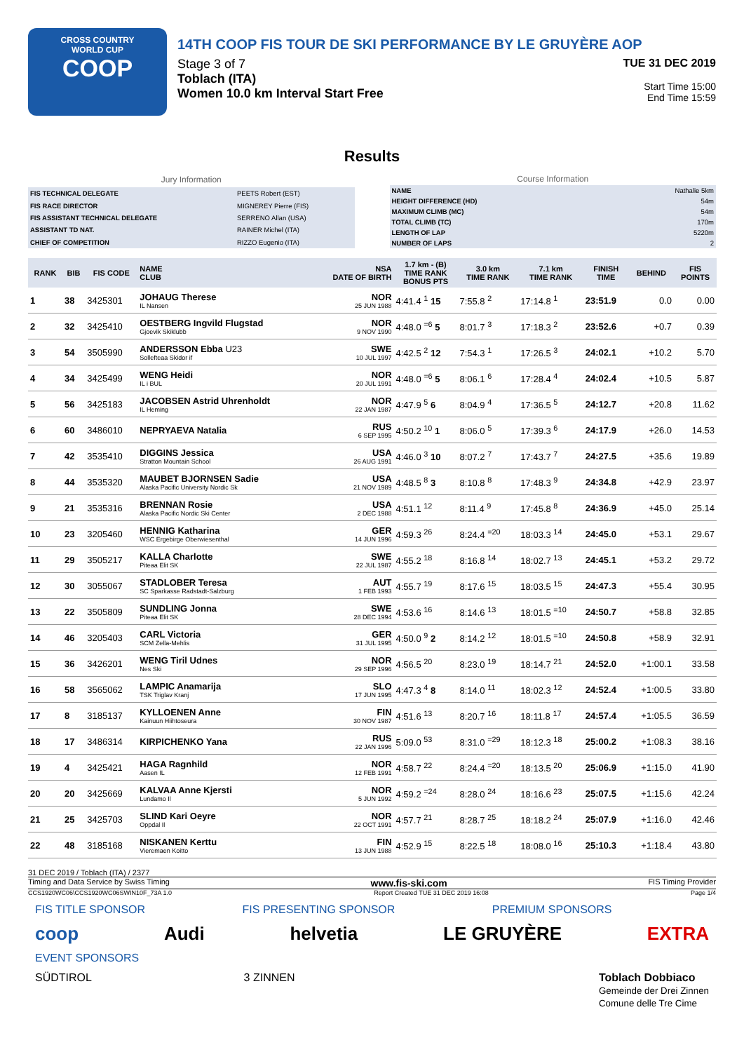CROSS COUNTRY
WORLD CUP
COOP
14TH COOP FIS TOUR DE SKI PERFORMANCE BY LE GRUYÈRE AOP
Stage 3 of 7
Toblach (ITA)
Women 10.0 km Interval Start Free
TUE 31 DEC 2019
Start Time 15:00
End Time 15:59
Results
| Jury Information | |
| FIS TECHNICAL DELEGATE | PEETS Robert (EST) |
| FIS RACE DIRECTOR | MIGNEREY Pierre (FIS) |
| FIS ASSISTANT TECHNICAL DELEGATE | SERRENO Allan (USA) |
| ASSISTANT TD NAT. | RAINER Michel (ITA) |
| CHIEF OF COMPETITION | RIZZO Eugenio (ITA) |
| Course Information | |
| NAME | Nathalie 5km |
| HEIGHT DIFFERENCE (HD) | 54m |
| MAXIMUM CLIMB (MC) | 54m |
| TOTAL CLIMB (TC) | 170m |
| LENGTH OF LAP | 5220m |
| NUMBER OF LAPS | 2 |
| RANK | BIB | FIS CODE | NAME CLUB | NSA DATE OF BIRTH | 1.7 km - (B) TIME RANK BONUS PTS | 3.0 km TIME RANK | 7.1 km TIME RANK | FINISH TIME | BEHIND | FIS POINTS |
| --- | --- | --- | --- | --- | --- | --- | --- | --- | --- | --- |
| 1 | 38 | 3425301 | JOHAUG Therese IL Nansen | NOR 25 JUN 1988 | 4:41.4 <sup>1</sup> 15 | 7:55.8 <sup>2</sup> | 17:14.8 <sup>1</sup> | 23:51.9 | 0.0 | 0.00 |
| 2 | 32 | 3425410 | OESTBERG Ingvild Flugstad Gjoevik Skiklubb | NOR 9 NOV 1990 | 4:48.0 <sup>=6</sup> 5 | 8:01.7 <sup>3</sup> | 17:18.3 <sup>2</sup> | 23:52.6 | +0.7 | 0.39 |
| 3 | 54 | 3505990 | ANDERSSON Ebba U23 Sollefteaa Skidor if | SWE 10 JUL 1997 | 4:42.5 <sup>2</sup> 12 | 7:54.3 <sup>1</sup> | 17:26.5 <sup>3</sup> | 24:02.1 | +10.2 | 5.70 |
| 4 | 34 | 3425499 | WENG Heidi IL i BUL | NOR 20 JUL 1991 | 4:48.0 <sup>=6</sup> 5 | 8:06.1 <sup>6</sup> | 17:28.4 <sup>4</sup> | 24:02.4 | +10.5 | 5.87 |
| 5 | 56 | 3425183 | JACOBSEN Astrid Uhrenholdt IL Heming | NOR 22 JAN 1987 | 4:47.9 <sup>5</sup> 6 | 8:04.9 <sup>4</sup> | 17:36.5 <sup>5</sup> | 24:12.7 | +20.8 | 11.62 |
| 6 | 60 | 3486010 | NEPRYAEVA Natalia | RUS 6 SEP 1995 | 4:50.2 <sup>10</sup> 1 | 8:06.0 <sup>5</sup> | 17:39.3 <sup>6</sup> | 24:17.9 | +26.0 | 14.53 |
| 7 | 42 | 3535410 | DIGGINS Jessica Stratton Mountain School | USA 26 AUG 1991 | 4:46.0 <sup>3</sup> 10 | 8:07.2 <sup>7</sup> | 17:43.7 <sup>7</sup> | 24:27.5 | +35.6 | 19.89 |
| 8 | 44 | 3535320 | MAUBET BJORNSEN Sadie Alaska Pacific University Nordic Sk | USA 21 NOV 1989 | 4:48.5 <sup>8</sup> 3 | 8:10.8 <sup>8</sup> | 17:48.3 <sup>9</sup> | 24:34.8 | +42.9 | 23.97 |
| 9 | 21 | 3535316 | BRENNAN Rosie Alaska Pacific Nordic Ski Center | USA 2 DEC 1988 | 4:51.1 <sup>12</sup> | 8:11.4 <sup>9</sup> | 17:45.8 <sup>8</sup> | 24:36.9 | +45.0 | 25.14 |
| 10 | 23 | 3205460 | HENNIG Katharina WSC Ergebirge Oberwiesenthal | GER 14 JUN 1996 | 4:59.3 <sup>26</sup> | 8:24.4 <sup>=20</sup> | 18:03.3 <sup>14</sup> | 24:45.0 | +53.1 | 29.67 |
| 11 | 29 | 3505217 | KALLA Charlotte Piteaa Elit SK | SWE 22 JUL 1987 | 4:55.2 <sup>18</sup> | 8:16.8 <sup>14</sup> | 18:02.7 <sup>13</sup> | 24:45.1 | +53.2 | 29.72 |
| 12 | 30 | 3055067 | STADLOBER Teresa SC Sparkasse Radstadt-Salzburg | AUT 1 FEB 1993 | 4:55.7 <sup>19</sup> | 8:17.6 <sup>15</sup> | 18:03.5 <sup>15</sup> | 24:47.3 | +55.4 | 30.95 |
| 13 | 22 | 3505809 | SUNDLING Jonna Piteaa Elit SK | SWE 28 DEC 1994 | 4:53.6 <sup>16</sup> | 8:14.6 <sup>13</sup> | 18:01.5 <sup>=10</sup> | 24:50.7 | +58.8 | 32.85 |
| 14 | 46 | 3205403 | CARL Victoria SCM Zella-Mehlis | GER 31 JUL 1995 | 4:50.0 <sup>9</sup> 2 | 8:14.2 <sup>12</sup> | 18:01.5 <sup>=10</sup> | 24:50.8 | +58.9 | 32.91 |
| 15 | 36 | 3426201 | WENG Tiril Udnes Nes Ski | NOR 29 SEP 1996 | 4:56.5 <sup>20</sup> | 8:23.0 <sup>19</sup> | 18:14.7 <sup>21</sup> | 24:52.0 | +1:00.1 | 33.58 |
| 16 | 58 | 3565062 | LAMPIC Anamarija TSK Triglav Kranj | SLO 17 JUN 1995 | 4:47.3 <sup>4</sup> 8 | 8:14.0 <sup>11</sup> | 18:02.3 <sup>12</sup> | 24:52.4 | +1:00.5 | 33.80 |
| 17 | 8 | 3185137 | KYLLOENEN Anne Kainuun Hiihtoseura | FIN 30 NOV 1987 | 4:51.6 <sup>13</sup> | 8:20.7 <sup>16</sup> | 18:11.8 <sup>17</sup> | 24:57.4 | +1:05.5 | 36.59 |
| 18 | 17 | 3486314 | KIRPICHENKO Yana | RUS 22 JAN 1996 | 5:09.0 <sup>53</sup> | 8:31.0 <sup>=29</sup> | 18:12.3 <sup>18</sup> | 25:00.2 | +1:08.3 | 38.16 |
| 19 | 4 | 3425421 | HAGA Ragnhild Aasen IL | NOR 12 FEB 1991 | 4:58.7 <sup>22</sup> | 8:24.4 <sup>=20</sup> | 18:13.5 <sup>20</sup> | 25:06.9 | +1:15.0 | 41.90 |
| 20 | 20 | 3425669 | KALVAA Anne Kjersti Lundamo Il | NOR 5 JUN 1992 | 4:59.2 <sup>=24</sup> | 8:28.0 <sup>24</sup> | 18:16.6 <sup>23</sup> | 25:07.5 | +1:15.6 | 42.24 |
| 21 | 25 | 3425703 | SLIND Kari Oeyre Oppdal Il | NOR 22 OCT 1991 | 4:57.7 <sup>21</sup> | 8:28.7 <sup>25</sup> | 18:18.2 <sup>24</sup> | 25:07.9 | +1:16.0 | 42.46 |
| 22 | 48 | 3185168 | NISKANEN Kerttu Vieremaen Koitto | FIN 13 JUN 1988 | 4:52.9 <sup>15</sup> | 8:22.5 <sup>18</sup> | 18:08.0 <sup>16</sup> | 25:10.3 | +1:18.4 | 43.80 |
31 DEC 2019 / Toblach (ITA) / 2377
Timing and Data Service by Swiss Timing www.fis-ski.com FIS Timing Provider
CCS1920WC06\CCS1920WC06SWIN10F_73A 1.0 Report Created TUE 31 DEC 2019 16:08 Page 1/4
FIS TITLE SPONSOR FIS PRESENTING SPONSOR PREMIUM SPONSORS
coop Audi helvetia LE GRUYÈRE EXTRA
EVENT SPONSORS
SÜDTIROL 3 ZINNEN Toblach Dobbiaco
Gemeinde der Drei Zinnen
Comune delle Tre Cime